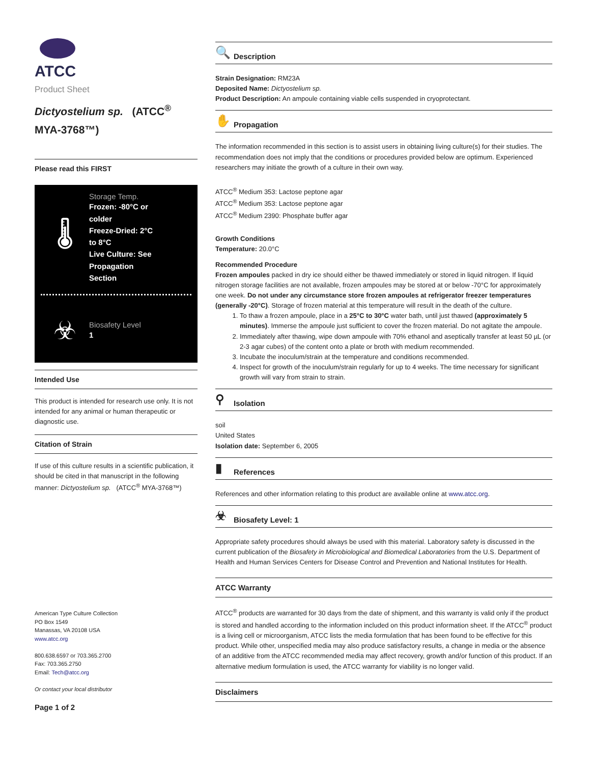ATCC
Product Sheet
Dictyostelium sp. (ATCC<sup>®</sup> MYA-3768™)
Please read this FIRST
🌡
Storage Temp.
Frozen: -80°C or
colder
Freeze-Dried: 2°C
to 8°C
Live Culture: See
Propagation
Section
☣
Biosafety Level
1
Intended Use
This product is intended for research use only. It is not intended for any animal or human therapeutic or diagnostic use.
Citation of Strain
If use of this culture results in a scientific publication, it should be cited in that manuscript in the following manner: Dictyostelium sp. (ATCC<sup>®</sup> MYA-3768™)
American Type Culture Collection
PO Box 1549
Manassas, VA 20108 USA
www.atcc.org
800.638.6597 or 703.365.2700
Fax: 703.365.2750
Email: Tech@atcc.org
Or contact your local distributor
Page 1 of 2
🔍 Description
Strain Designation: RM23A
Deposited Name: Dictyostelium sp.
Product Description: An ampoule containing viable cells suspended in cryoprotectant.
✋ Propagation
The information recommended in this section is to assist users in obtaining living culture(s) for their studies. The recommendation does not imply that the conditions or procedures provided below are optimum. Experienced researchers may initiate the growth of a culture in their own way.
ATCC<sup>®</sup> Medium 353: Lactose peptone agar
ATCC<sup>®</sup> Medium 353: Lactose peptone agar
ATCC<sup>®</sup> Medium 2390: Phosphate buffer agar
Growth Conditions
Temperature: 20.0°C
Recommended Procedure
Frozen ampoules packed in dry ice should either be thawed immediately or stored in liquid nitrogen. If liquid nitrogen storage facilities are not available, frozen ampoules may be stored at or below -70°C for approximately one week. Do not under any circumstance store frozen ampoules at refrigerator freezer temperatures (generally -20°C). Storage of frozen material at this temperature will result in the death of the culture.
1. To thaw a frozen ampoule, place in a 25°C to 30°C water bath, until just thawed (approximately 5 minutes). Immerse the ampoule just sufficient to cover the frozen material. Do not agitate the ampoule.
2. Immediately after thawing, wipe down ampoule with 70% ethanol and aseptically transfer at least 50 µL (or 2-3 agar cubes) of the content onto a plate or broth with medium recommended.
3. Incubate the inoculum/strain at the temperature and conditions recommended.
4. Inspect for growth of the inoculum/strain regularly for up to 4 weeks. The time necessary for significant growth will vary from strain to strain.
⚲ Isolation
soil
United States
Isolation date: September 6, 2005
▮ References
References and other information relating to this product are available online at www.atcc.org.
☣ Biosafety Level: 1
Appropriate safety procedures should always be used with this material. Laboratory safety is discussed in the current publication of the Biosafety in Microbiological and Biomedical Laboratories from the U.S. Department of Health and Human Services Centers for Disease Control and Prevention and National Institutes for Health.
ATCC Warranty
ATCC<sup>®</sup> products are warranted for 30 days from the date of shipment, and this warranty is valid only if the product is stored and handled according to the information included on this product information sheet. If the ATCC<sup>®</sup> product is a living cell or microorganism, ATCC lists the media formulation that has been found to be effective for this product. While other, unspecified media may also produce satisfactory results, a change in media or the absence of an additive from the ATCC recommended media may affect recovery, growth and/or function of this product. If an alternative medium formulation is used, the ATCC warranty for viability is no longer valid.
Disclaimers